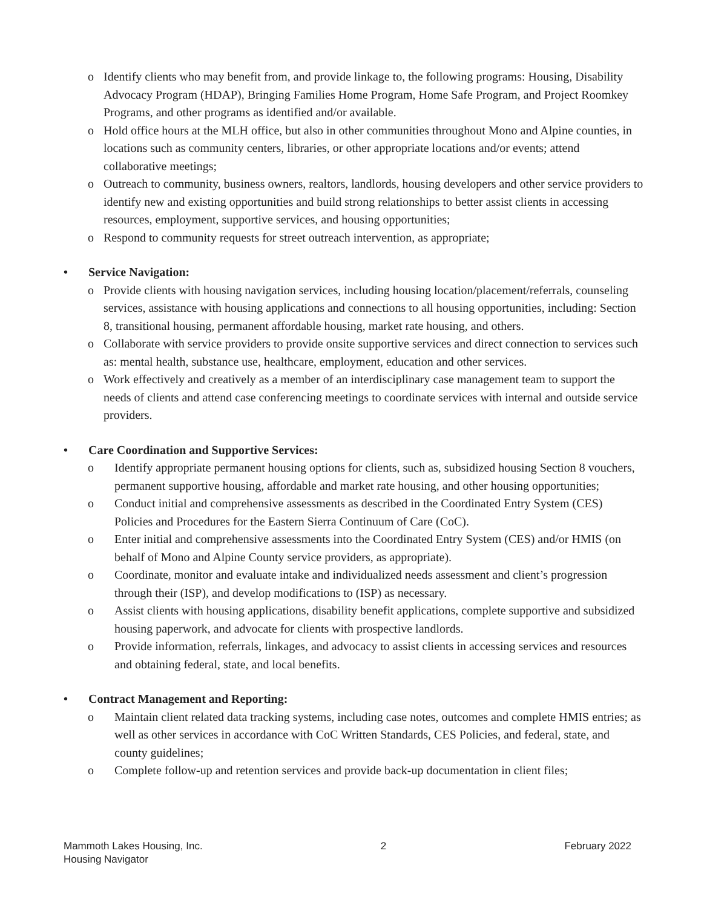o Identify clients who may benefit from, and provide linkage to, the following programs: Housing, Disability Advocacy Program (HDAP), Bringing Families Home Program, Home Safe Program, and Project Roomkey Programs, and other programs as identified and/or available.
o Hold office hours at the MLH office, but also in other communities throughout Mono and Alpine counties, in locations such as community centers, libraries, or other appropriate locations and/or events; attend collaborative meetings;
o Outreach to community, business owners, realtors, landlords, housing developers and other service providers to identify new and existing opportunities and build strong relationships to better assist clients in accessing resources, employment, supportive services, and housing opportunities;
o Respond to community requests for street outreach intervention, as appropriate;
• Service Navigation:
o Provide clients with housing navigation services, including housing location/placement/referrals, counseling services, assistance with housing applications and connections to all housing opportunities, including: Section 8, transitional housing, permanent affordable housing, market rate housing, and others.
o Collaborate with service providers to provide onsite supportive services and direct connection to services such as: mental health, substance use, healthcare, employment, education and other services.
o Work effectively and creatively as a member of an interdisciplinary case management team to support the needs of clients and attend case conferencing meetings to coordinate services with internal and outside service providers.
• Care Coordination and Supportive Services:
o Identify appropriate permanent housing options for clients, such as, subsidized housing Section 8 vouchers, permanent supportive housing, affordable and market rate housing, and other housing opportunities;
o Conduct initial and comprehensive assessments as described in the Coordinated Entry System (CES) Policies and Procedures for the Eastern Sierra Continuum of Care (CoC).
o Enter initial and comprehensive assessments into the Coordinated Entry System (CES) and/or HMIS (on behalf of Mono and Alpine County service providers, as appropriate).
o Coordinate, monitor and evaluate intake and individualized needs assessment and client’s progression through their (ISP), and develop modifications to (ISP) as necessary.
o Assist clients with housing applications, disability benefit applications, complete supportive and subsidized housing paperwork, and advocate for clients with prospective landlords.
o Provide information, referrals, linkages, and advocacy to assist clients in accessing services and resources and obtaining federal, state, and local benefits.
• Contract Management and Reporting:
o Maintain client related data tracking systems, including case notes, outcomes and complete HMIS entries; as well as other services in accordance with CoC Written Standards, CES Policies, and federal, state, and county guidelines;
o Complete follow-up and retention services and provide back-up documentation in client files;
Mammoth Lakes Housing, Inc.
Housing Navigator
2 February 2022